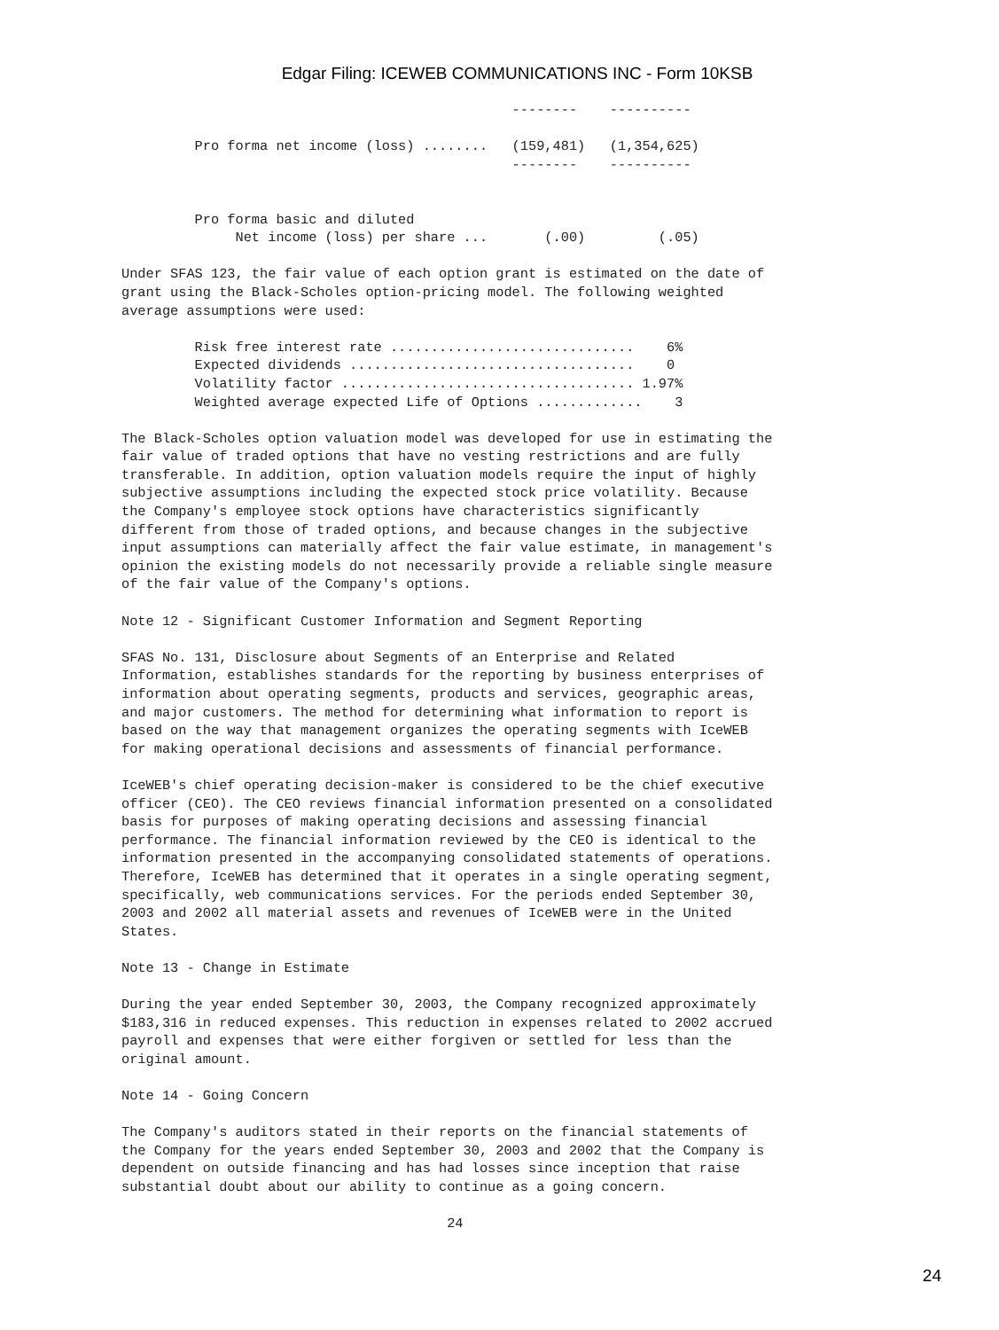Edgar Filing: ICEWEB COMMUNICATIONS INC - Form 10KSB
                                                --------    ----------

         Pro forma net income (loss) ........   (159,481)   (1,354,625)
                                                --------    ----------


         Pro forma basic and diluted
              Net income (loss) per share ...       (.00)         (.05)

Under SFAS 123, the fair value of each option grant is estimated on the date of
grant using the Black-Scholes option-pricing model. The following weighted
average assumptions were used:

         Risk free interest rate ..............................    6%
         Expected dividends ...................................    0
         Volatility factor .................................... 1.97%
         Weighted average expected Life of Options .............    3

The Black-Scholes option valuation model was developed for use in estimating the
fair value of traded options that have no vesting restrictions and are fully
transferable. In addition, option valuation models require the input of highly
subjective assumptions including the expected stock price volatility. Because
the Company's employee stock options have characteristics significantly
different from those of traded options, and because changes in the subjective
input assumptions can materially affect the fair value estimate, in management's
opinion the existing models do not necessarily provide a reliable single measure
of the fair value of the Company's options.

Note 12 - Significant Customer Information and Segment Reporting

SFAS No. 131, Disclosure about Segments of an Enterprise and Related
Information, establishes standards for the reporting by business enterprises of
information about operating segments, products and services, geographic areas,
and major customers. The method for determining what information to report is
based on the way that management organizes the operating segments with IceWEB
for making operational decisions and assessments of financial performance.

IceWEB's chief operating decision-maker is considered to be the chief executive
officer (CEO). The CEO reviews financial information presented on a consolidated
basis for purposes of making operating decisions and assessing financial
performance. The financial information reviewed by the CEO is identical to the
information presented in the accompanying consolidated statements of operations.
Therefore, IceWEB has determined that it operates in a single operating segment,
specifically, web communications services. For the periods ended September 30,
2003 and 2002 all material assets and revenues of IceWEB were in the United
States.

Note 13 - Change in Estimate

During the year ended September 30, 2003, the Company recognized approximately
$183,316 in reduced expenses. This reduction in expenses related to 2002 accrued
payroll and expenses that were either forgiven or settled for less than the
original amount.

Note 14 - Going Concern

The Company's auditors stated in their reports on the financial statements of
the Company for the years ended September 30, 2003 and 2002 that the Company is
dependent on outside financing and has had losses since inception that raise
substantial doubt about our ability to continue as a going concern.

                                        24
24